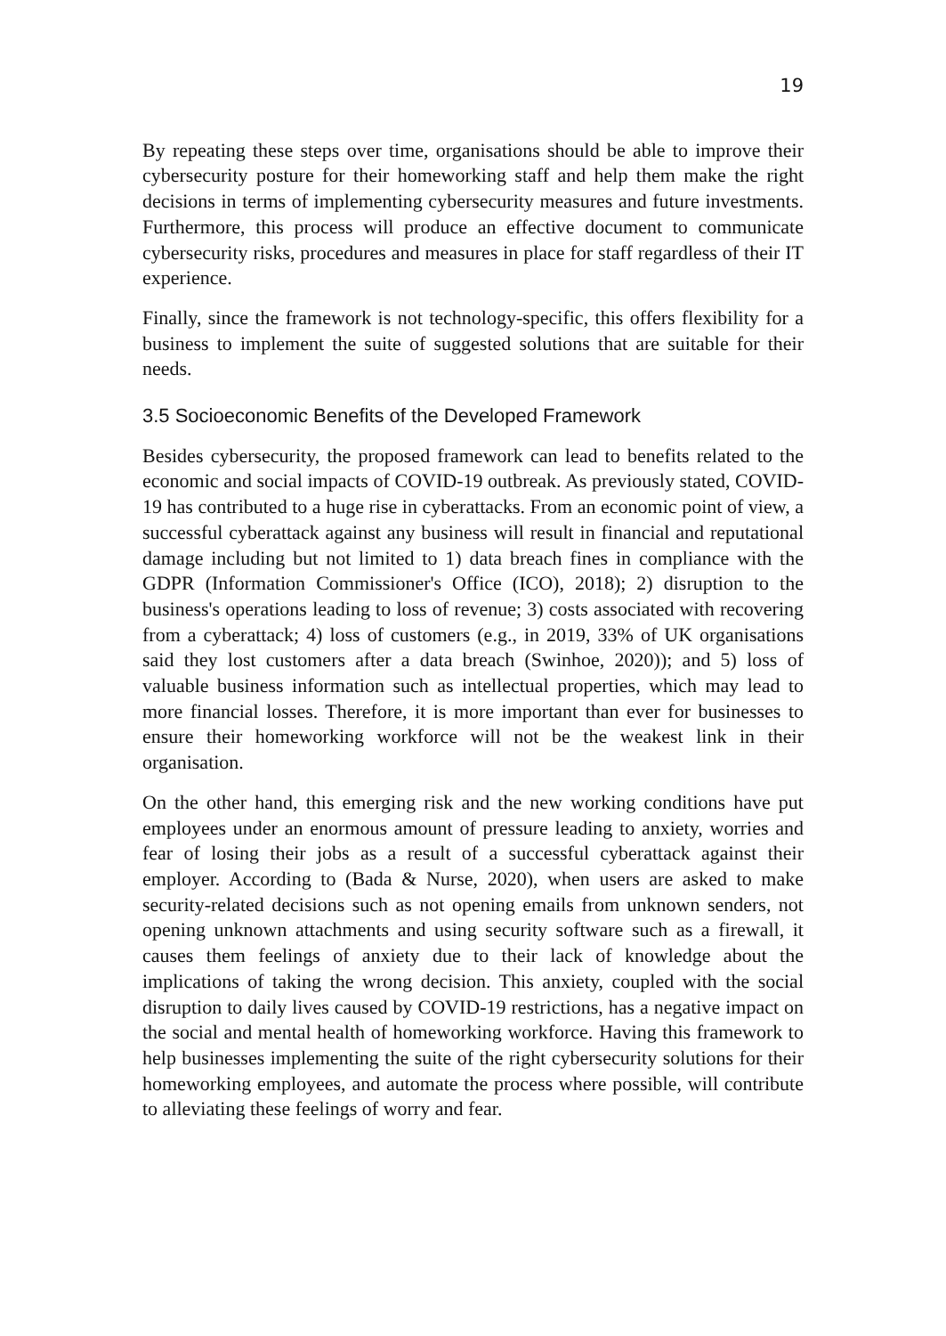19
By repeating these steps over time, organisations should be able to improve their cybersecurity posture for their homeworking staff and help them make the right decisions in terms of implementing cybersecurity measures and future investments. Furthermore, this process will produce an effective document to communicate cybersecurity risks, procedures and measures in place for staff regardless of their IT experience.
Finally, since the framework is not technology-specific, this offers flexibility for a business to implement the suite of suggested solutions that are suitable for their needs.
3.5 Socioeconomic Benefits of the Developed Framework
Besides cybersecurity, the proposed framework can lead to benefits related to the economic and social impacts of COVID-19 outbreak. As previously stated, COVID-19 has contributed to a huge rise in cyberattacks. From an economic point of view, a successful cyberattack against any business will result in financial and reputational damage including but not limited to 1) data breach fines in compliance with the GDPR (Information Commissioner's Office (ICO), 2018); 2) disruption to the business's operations leading to loss of revenue; 3) costs associated with recovering from a cyberattack; 4) loss of customers (e.g., in 2019, 33% of UK organisations said they lost customers after a data breach (Swinhoe, 2020)); and 5) loss of valuable business information such as intellectual properties, which may lead to more financial losses. Therefore, it is more important than ever for businesses to ensure their homeworking workforce will not be the weakest link in their organisation.
On the other hand, this emerging risk and the new working conditions have put employees under an enormous amount of pressure leading to anxiety, worries and fear of losing their jobs as a result of a successful cyberattack against their employer. According to (Bada & Nurse, 2020), when users are asked to make security-related decisions such as not opening emails from unknown senders, not opening unknown attachments and using security software such as a firewall, it causes them feelings of anxiety due to their lack of knowledge about the implications of taking the wrong decision. This anxiety, coupled with the social disruption to daily lives caused by COVID-19 restrictions, has a negative impact on the social and mental health of homeworking workforce. Having this framework to help businesses implementing the suite of the right cybersecurity solutions for their homeworking employees, and automate the process where possible, will contribute to alleviating these feelings of worry and fear.